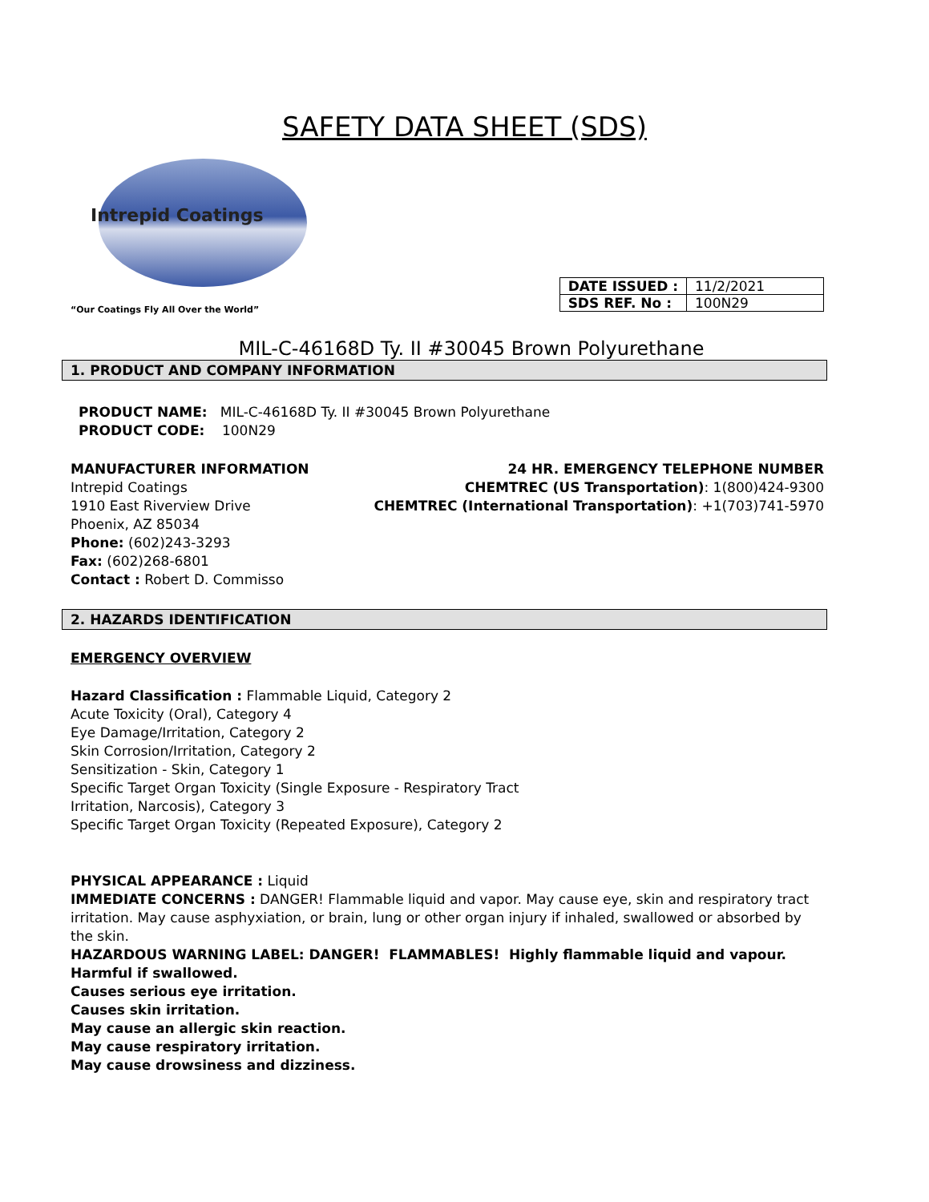SAFETY DATA SHEET (SDS)
Intrepid Coatings
“Our Coatings Fly All Over the World”
| DATE ISSUED : | 11/2/2021 |
| SDS REF. No : | 100N29 |
MIL-C-46168D Ty. II #30045 Brown Polyurethane
1. PRODUCT AND COMPANY INFORMATION
PRODUCT NAME: MIL-C-46168D Ty. II #30045 Brown Polyurethane
PRODUCT CODE: 100N29
MANUFACTURER INFORMATION
Intrepid Coatings
1910 East Riverview Drive
Phoenix, AZ 85034
Phone: (602)243-3293
Fax: (602)268-6801
Contact : Robert D. Commisso
24 HR. EMERGENCY TELEPHONE NUMBER
CHEMTREC (US Transportation): 1(800)424-9300
CHEMTREC (International Transportation): +1(703)741-5970
2. HAZARDS IDENTIFICATION
EMERGENCY OVERVIEW
Hazard Classification : Flammable Liquid, Category 2
Acute Toxicity (Oral), Category 4
Eye Damage/Irritation, Category 2
Skin Corrosion/Irritation, Category 2
Sensitization - Skin, Category 1
Specific Target Organ Toxicity (Single Exposure - Respiratory Tract
Irritation, Narcosis), Category 3
Specific Target Organ Toxicity (Repeated Exposure), Category 2
PHYSICAL APPEARANCE : Liquid
IMMEDIATE CONCERNS : DANGER! Flammable liquid and vapor. May cause eye, skin and respiratory tract irritation. May cause asphyxiation, or brain, lung or other organ injury if inhaled, swallowed or absorbed by the skin.
HAZARDOUS WARNING LABEL: DANGER! FLAMMABLES! Highly flammable liquid and vapour.
Harmful if swallowed.
Causes serious eye irritation.
Causes skin irritation.
May cause an allergic skin reaction.
May cause respiratory irritation.
May cause drowsiness and dizziness.